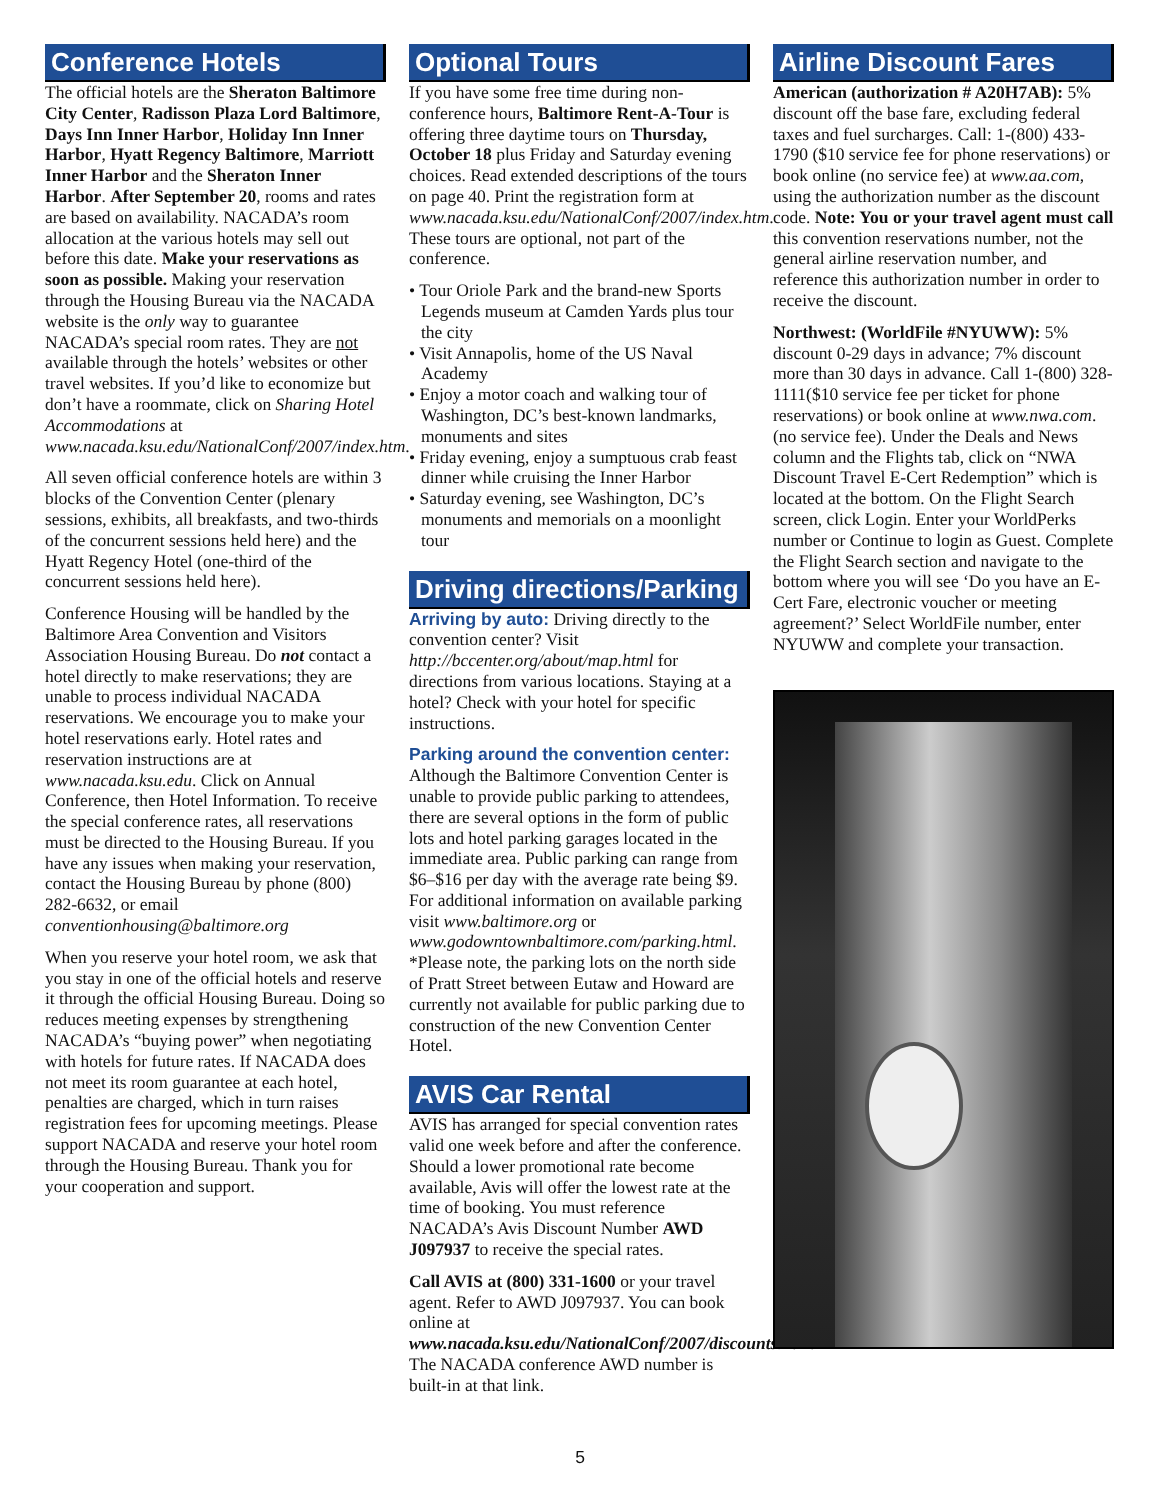Conference Hotels
The official hotels are the Sheraton Baltimore City Center, Radisson Plaza Lord Baltimore, Days Inn Inner Harbor, Holiday Inn Inner Harbor, Hyatt Regency Baltimore, Marriott Inner Harbor and the Sheraton Inner Harbor. After September 20, rooms and rates are based on availability. NACADA’s room allocation at the various hotels may sell out before this date. Make your reservations as soon as possible. Making your reservation through the Housing Bureau via the NACADA website is the only way to guarantee NACADA’s special room rates. They are not available through the hotels’ websites or other travel websites. If you’d like to economize but don’t have a roommate, click on Sharing Hotel Accommodations at www.nacada.ksu.edu/NationalConf/2007/index.htm.
All seven official conference hotels are within 3 blocks of the Convention Center (plenary sessions, exhibits, all breakfasts, and two-thirds of the concurrent sessions held here) and the Hyatt Regency Hotel (one-third of the concurrent sessions held here).
Conference Housing will be handled by the Baltimore Area Convention and Visitors Association Housing Bureau. Do not contact a hotel directly to make reservations; they are unable to process individual NACADA reservations. We encourage you to make your hotel reservations early. Hotel rates and reservation instructions are at www.nacada.ksu.edu. Click on Annual Conference, then Hotel Information. To receive the special conference rates, all reservations must be directed to the Housing Bureau. If you have any issues when making your reservation, contact the Housing Bureau by phone (800) 282-6632, or email conventionhousing@baltimore.org
When you reserve your hotel room, we ask that you stay in one of the official hotels and reserve it through the official Housing Bureau. Doing so reduces meeting expenses by strengthening NACADA’s “buying power” when negotiating with hotels for future rates. If NACADA does not meet its room guarantee at each hotel, penalties are charged, which in turn raises registration fees for upcoming meetings. Please support NACADA and reserve your hotel room through the Housing Bureau. Thank you for your cooperation and support.
Optional Tours
If you have some free time during non-conference hours, Baltimore Rent-A-Tour is offering three daytime tours on Thursday, October 18 plus Friday and Saturday evening choices. Read extended descriptions of the tours on page 40. Print the registration form at www.nacada.ksu.edu/NationalConf/2007/index.htm. These tours are optional, not part of the conference.
• Tour Oriole Park and the brand-new Sports Legends museum at Camden Yards plus tour the city
• Visit Annapolis, home of the US Naval Academy
• Enjoy a motor coach and walking tour of Washington, DC’s best-known landmarks, monuments and sites
• Friday evening, enjoy a sumptuous crab feast dinner while cruising the Inner Harbor
• Saturday evening, see Washington, DC’s monuments and memorials on a moonlight tour
Driving directions/Parking
Arriving by auto: Driving directly to the convention center? Visit http://bccenter.org/about/map.html for directions from various locations. Staying at a hotel? Check with your hotel for specific instructions.
Parking around the convention center:
Although the Baltimore Convention Center is unable to provide public parking to attendees, there are several options in the form of public lots and hotel parking garages located in the immediate area. Public parking can range from $6–$16 per day with the average rate being $9. For additional information on available parking visit www.baltimore.org or www.godowntownbaltimore.com/parking.html. *Please note, the parking lots on the north side of Pratt Street between Eutaw and Howard are currently not available for public parking due to construction of the new Convention Center Hotel.
AVIS Car Rental
AVIS has arranged for special convention rates valid one week before and after the conference. Should a lower promotional rate become available, Avis will offer the lowest rate at the time of booking. You must reference NACADA’s Avis Discount Number AWD J097937 to receive the special rates.
Call AVIS at (800) 331-1600 or your travel agent. Refer to AWD J097937. You can book online at www.nacada.ksu.edu/NationalConf/2007/discounts.htm. The NACADA conference AWD number is built-in at that link.
Airline Discount Fares
American (authorization # A20H7AB): 5% discount off the base fare, excluding federal taxes and fuel surcharges. Call: 1-(800) 433-1790 ($10 service fee for phone reservations) or book online (no service fee) at www.aa.com, using the authorization number as the discount code. Note: You or your travel agent must call this convention reservations number, not the general airline reservation number, and reference this authorization number in order to receive the discount.
Northwest: (WorldFile #NYUWW): 5% discount 0-29 days in advance; 7% discount more than 30 days in advance. Call 1-(800) 328-1111($10 service fee per ticket for phone reservations) or book online at www.nwa.com. (no service fee). Under the Deals and News column and the Flights tab, click on “NWA Discount Travel E-Cert Redemption” which is located at the bottom. On the Flight Search screen, click Login. Enter your WorldPerks number or Continue to login as Guest. Complete the Flight Search section and navigate to the bottom where you will see ‘Do you have an E-Cert Fare, electronic voucher or meeting agreement?’ Select WorldFile number, enter NYUWW and complete your transaction.
5